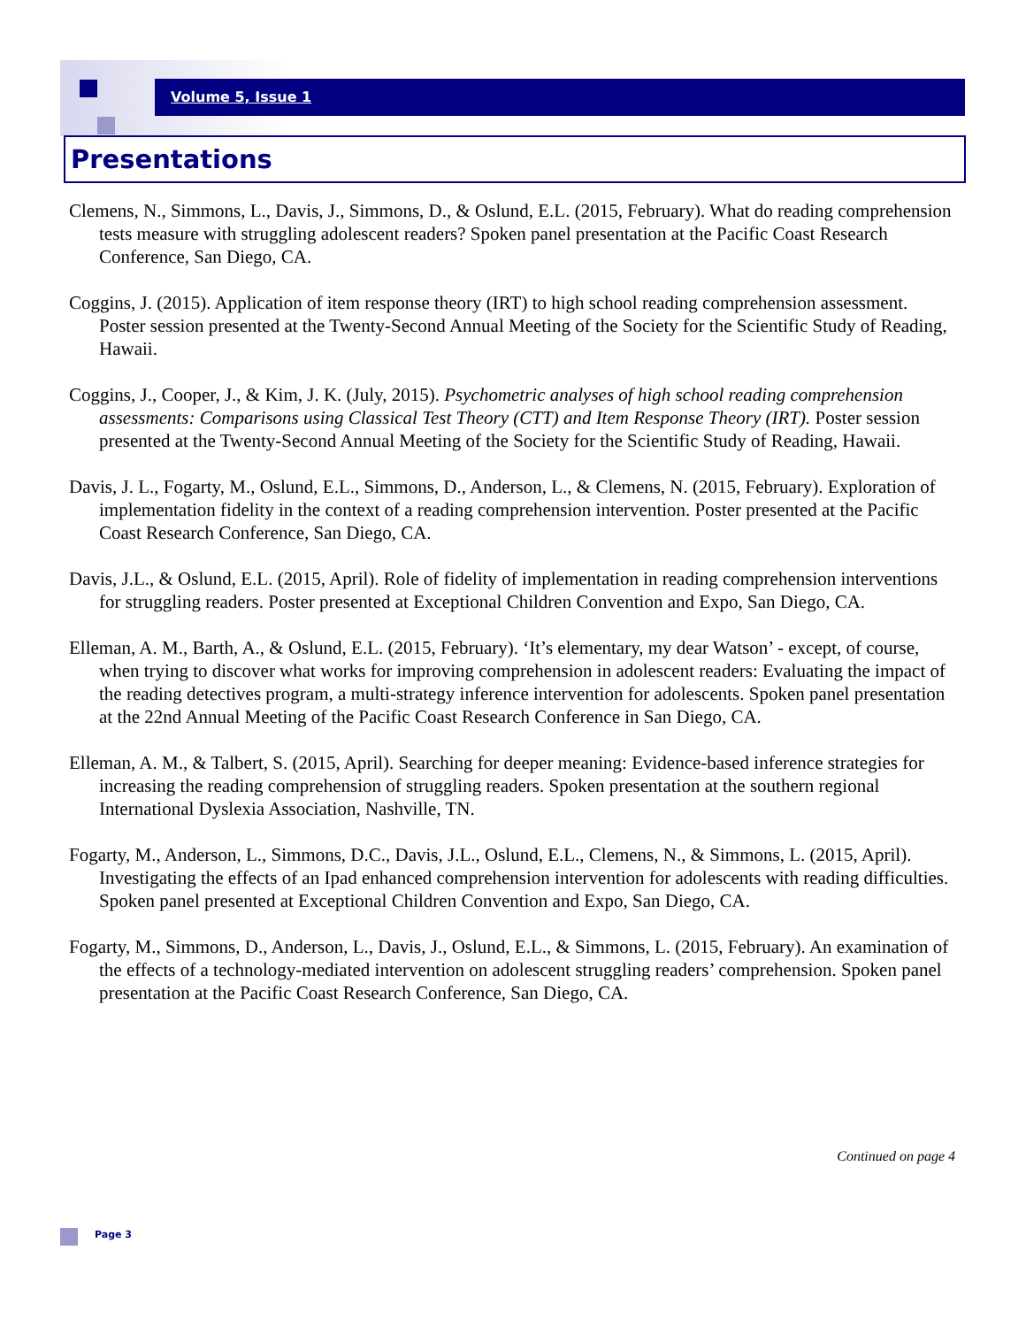Volume 5, Issue 1
Presentations
Clemens, N., Simmons, L., Davis, J., Simmons, D., & Oslund, E.L. (2015, February). What do reading comprehension tests measure with struggling adolescent readers? Spoken panel presentation at the Pacific Coast Research Conference, San Diego, CA.
Coggins, J. (2015). Application of item response theory (IRT) to high school reading comprehension assessment. Poster session presented at the Twenty-Second Annual Meeting of the Society for the Scientific Study of Reading, Hawaii.
Coggins, J., Cooper, J., & Kim, J. K. (July, 2015). Psychometric analyses of high school reading comprehension assessments: Comparisons using Classical Test Theory (CTT) and Item Response Theory (IRT). Poster session presented at the Twenty-Second Annual Meeting of the Society for the Scientific Study of Reading, Hawaii.
Davis, J. L., Fogarty, M., Oslund, E.L., Simmons, D., Anderson, L., & Clemens, N. (2015, February). Exploration of implementation fidelity in the context of a reading comprehension intervention. Poster presented at the Pacific Coast Research Conference, San Diego, CA.
Davis, J.L., & Oslund, E.L. (2015, April). Role of fidelity of implementation in reading comprehension interventions for struggling readers. Poster presented at Exceptional Children Convention and Expo, San Diego, CA.
Elleman, A. M., Barth, A., & Oslund, E.L. (2015, February). ‘It’s elementary, my dear Watson’ - except, of course, when trying to discover what works for improving comprehension in adolescent readers: Evaluating the impact of the reading detectives program, a multi-strategy inference intervention for adolescents. Spoken panel presentation at the 22nd Annual Meeting of the Pacific Coast Research Conference in San Diego, CA.
Elleman, A. M., & Talbert, S. (2015, April). Searching for deeper meaning: Evidence-based inference strategies for increasing the reading comprehension of struggling readers. Spoken presentation at the southern regional International Dyslexia Association, Nashville, TN.
Fogarty, M., Anderson, L., Simmons, D.C., Davis, J.L., Oslund, E.L., Clemens, N., & Simmons, L. (2015, April). Investigating the effects of an Ipad enhanced comprehension intervention for adolescents with reading difficulties. Spoken panel presented at Exceptional Children Convention and Expo, San Diego, CA.
Fogarty, M., Simmons, D., Anderson, L., Davis, J., Oslund, E.L., & Simmons, L. (2015, February). An examination of the effects of a technology-mediated intervention on adolescent struggling readers’ comprehension. Spoken panel presentation at the Pacific Coast Research Conference, San Diego, CA.
Continued on page 4
Page 3